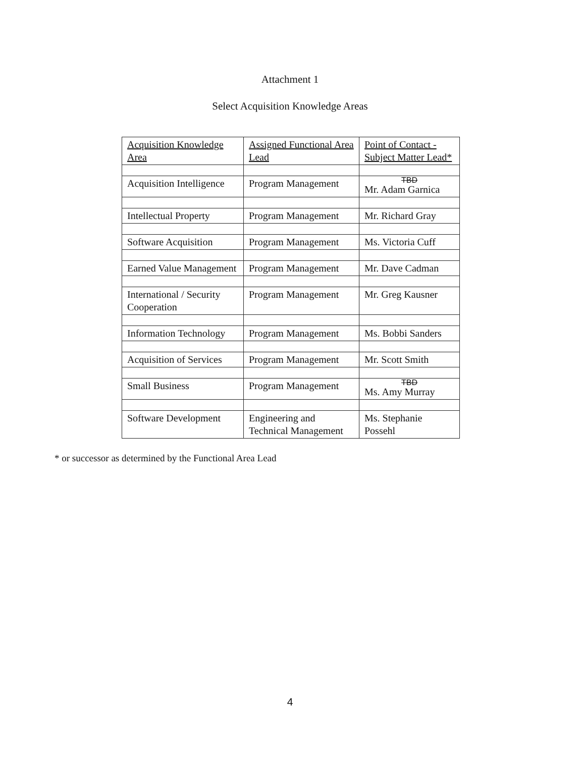Attachment 1
Select Acquisition Knowledge Areas
| Acquisition Knowledge Area | Assigned Functional Area Lead | Point of Contact - Subject Matter Lead* |
| Acquisition Intelligence | Program Management | TBD Mr. Adam Garnica |
| Intellectual Property | Program Management | Mr. Richard Gray |
| Software Acquisition | Program Management | Ms. Victoria Cuff |
| Earned Value Management | Program Management | Mr. Dave Cadman |
| International / Security Cooperation | Program Management | Mr. Greg Kausner |
| Information Technology | Program Management | Ms. Bobbi Sanders |
| Acquisition of Services | Program Management | Mr. Scott Smith |
| Small Business | Program Management | TBD Ms. Amy Murray |
| Software Development | Engineering and Technical Management | Ms. Stephanie Possehl |
* or successor as determined by the Functional Area Lead
4